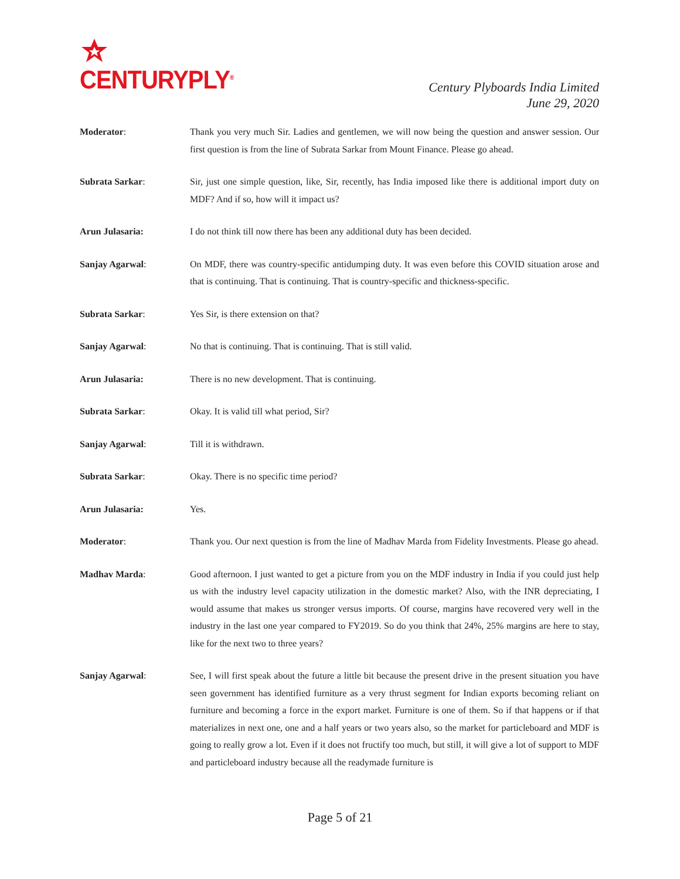CENTURYPLY<sup>®</sup>
Century Plyboards India Limited
June 29, 2020
Moderator: Thank you very much Sir. Ladies and gentlemen, we will now being the question and answer session. Our first question is from the line of Subrata Sarkar from Mount Finance. Please go ahead.
Subrata Sarkar: Sir, just one simple question, like, Sir, recently, has India imposed like there is additional import duty on MDF? And if so, how will it impact us?
Arun Julasaria: I do not think till now there has been any additional duty has been decided.
Sanjay Agarwal: On MDF, there was country-specific antidumping duty. It was even before this COVID situation arose and that is continuing. That is continuing. That is country-specific and thickness-specific.
Subrata Sarkar: Yes Sir, is there extension on that?
Sanjay Agarwal: No that is continuing. That is continuing. That is still valid.
Arun Julasaria: There is no new development. That is continuing.
Subrata Sarkar: Okay. It is valid till what period, Sir?
Sanjay Agarwal: Till it is withdrawn.
Subrata Sarkar: Okay. There is no specific time period?
Arun Julasaria: Yes.
Moderator: Thank you. Our next question is from the line of Madhav Marda from Fidelity Investments. Please go ahead.
Madhav Marda: Good afternoon. I just wanted to get a picture from you on the MDF industry in India if you could just help us with the industry level capacity utilization in the domestic market? Also, with the INR depreciating, I would assume that makes us stronger versus imports. Of course, margins have recovered very well in the industry in the last one year compared to FY2019. So do you think that 24%, 25% margins are here to stay, like for the next two to three years?
Sanjay Agarwal: See, I will first speak about the future a little bit because the present drive in the present situation you have seen government has identified furniture as a very thrust segment for Indian exports becoming reliant on furniture and becoming a force in the export market. Furniture is one of them. So if that happens or if that materializes in next one, one and a half years or two years also, so the market for particleboard and MDF is going to really grow a lot. Even if it does not fructify too much, but still, it will give a lot of support to MDF and particleboard industry because all the readymade furniture is
Page 5 of 21